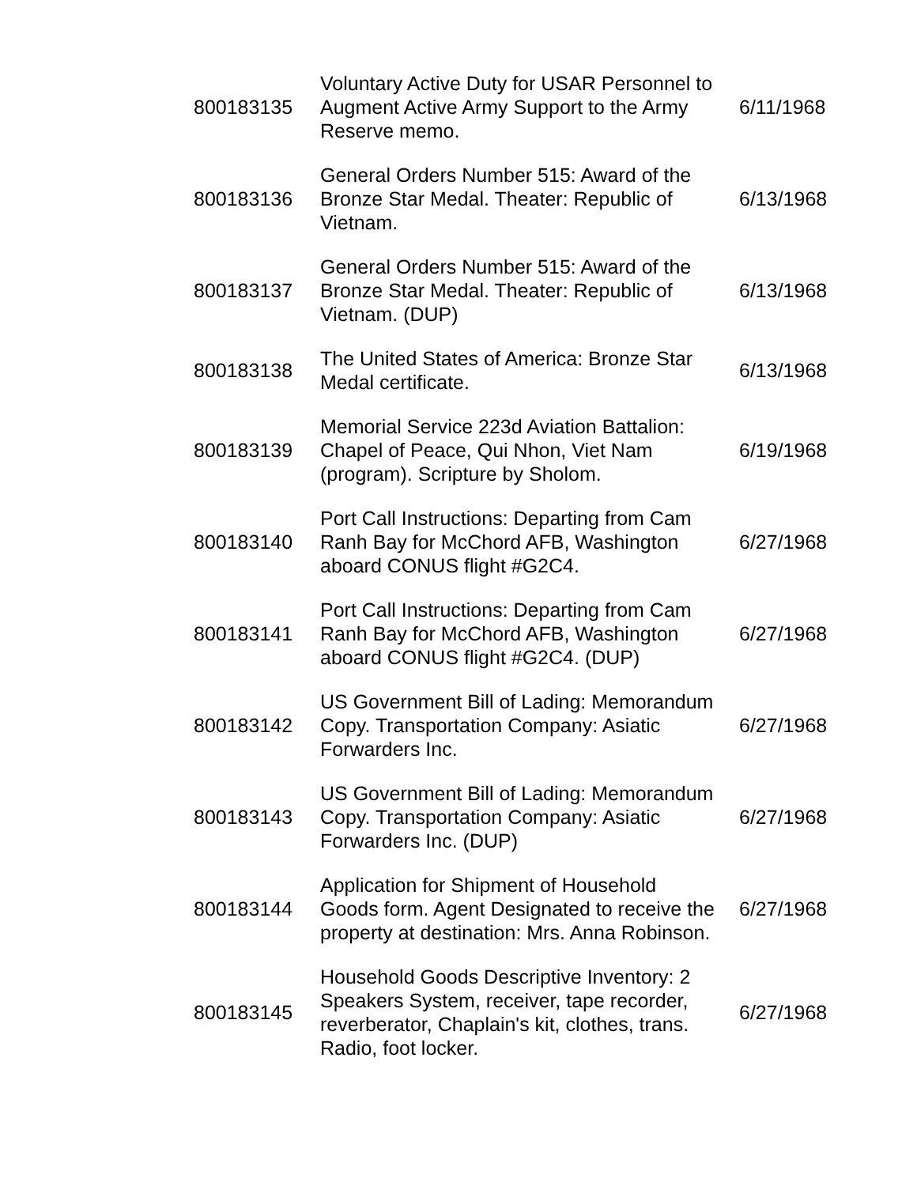| 800183135 | Voluntary Active Duty for USAR Personnel to Augment Active Army Support to the Army Reserve memo. | 6/11/1968 |
| 800183136 | General Orders Number 515: Award of the Bronze Star Medal. Theater: Republic of Vietnam. | 6/13/1968 |
| 800183137 | General Orders Number 515: Award of the Bronze Star Medal. Theater: Republic of Vietnam. (DUP) | 6/13/1968 |
| 800183138 | The United States of America: Bronze Star Medal certificate. | 6/13/1968 |
| 800183139 | Memorial Service 223d Aviation Battalion: Chapel of Peace, Qui Nhon, Viet Nam (program). Scripture by Sholom. | 6/19/1968 |
| 800183140 | Port Call Instructions: Departing from Cam Ranh Bay for McChord AFB, Washington aboard CONUS flight #G2C4. | 6/27/1968 |
| 800183141 | Port Call Instructions: Departing from Cam Ranh Bay for McChord AFB, Washington aboard CONUS flight #G2C4. (DUP) | 6/27/1968 |
| 800183142 | US Government Bill of Lading: Memorandum Copy. Transportation Company: Asiatic Forwarders Inc. | 6/27/1968 |
| 800183143 | US Government Bill of Lading: Memorandum Copy. Transportation Company: Asiatic Forwarders Inc. (DUP) | 6/27/1968 |
| 800183144 | Application for Shipment of Household Goods form. Agent Designated to receive the property at destination: Mrs. Anna Robinson. | 6/27/1968 |
| 800183145 | Household Goods Descriptive Inventory: 2 Speakers System, receiver, tape recorder, reverberator, Chaplain's kit, clothes, trans. Radio, foot locker. | 6/27/1968 |